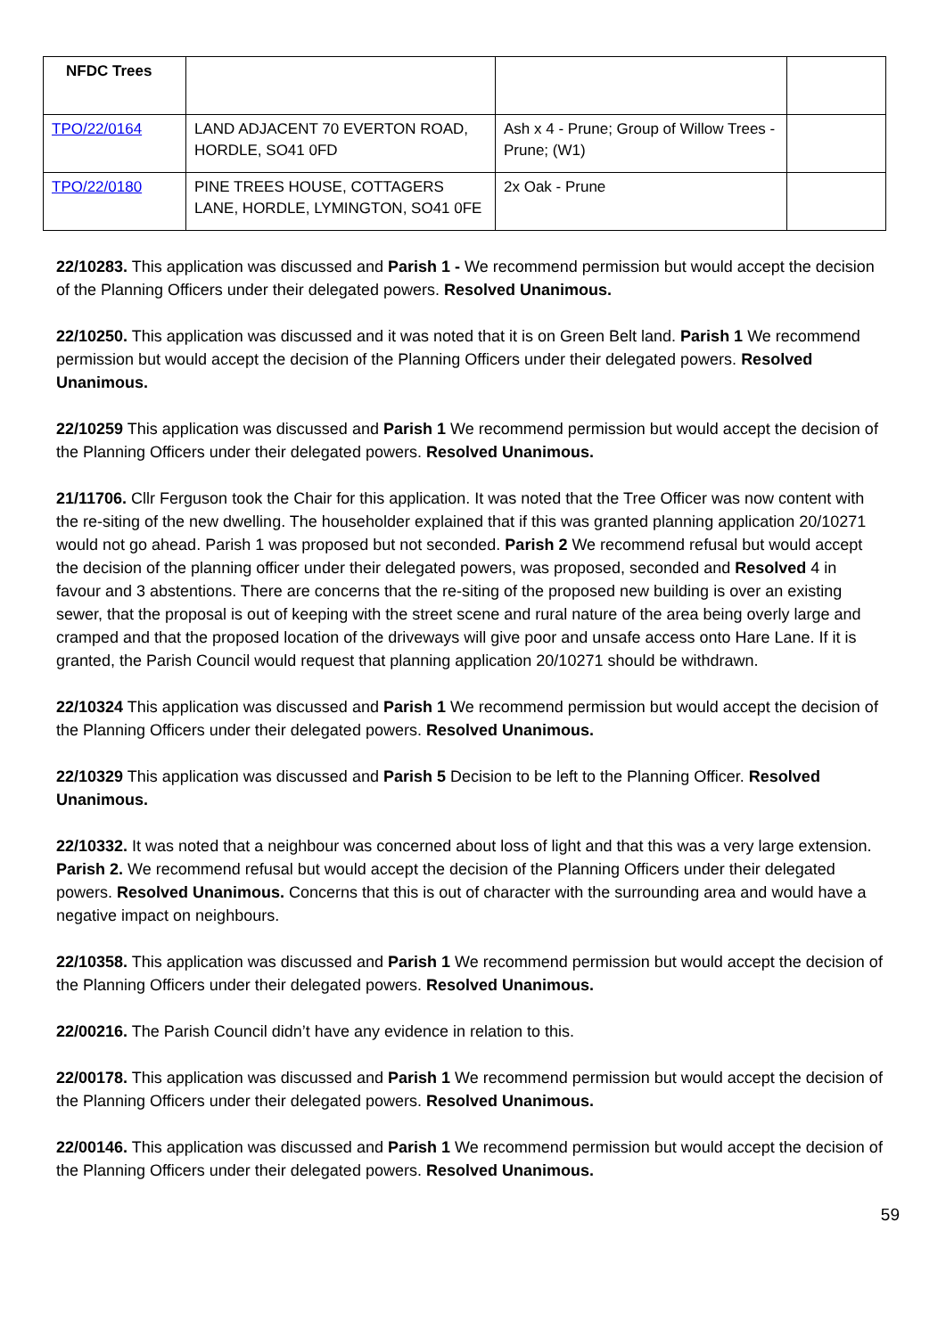| NFDC Trees | | | |
| TPO/22/0164 | LAND ADJACENT 70 EVERTON ROAD, HORDLE, SO41 0FD | Ash x 4 - Prune; Group of Willow Trees - Prune; (W1) | |
| TPO/22/0180 | PINE TREES HOUSE, COTTAGERS LANE, HORDLE, LYMINGTON, SO41 0FE | 2x Oak - Prune | |
22/10283. This application was discussed and Parish 1 - We recommend permission but would accept the decision of the Planning Officers under their delegated powers. Resolved Unanimous.
22/10250. This application was discussed and it was noted that it is on Green Belt land. Parish 1 We recommend permission but would accept the decision of the Planning Officers under their delegated powers. Resolved Unanimous.
22/10259 This application was discussed and Parish 1 We recommend permission but would accept the decision of the Planning Officers under their delegated powers. Resolved Unanimous.
21/11706. Cllr Ferguson took the Chair for this application. It was noted that the Tree Officer was now content with the re-siting of the new dwelling. The householder explained that if this was granted planning application 20/10271 would not go ahead. Parish 1 was proposed but not seconded. Parish 2 We recommend refusal but would accept the decision of the planning officer under their delegated powers, was proposed, seconded and Resolved 4 in favour and 3 abstentions. There are concerns that the re-siting of the proposed new building is over an existing sewer, that the proposal is out of keeping with the street scene and rural nature of the area being overly large and cramped and that the proposed location of the driveways will give poor and unsafe access onto Hare Lane. If it is granted, the Parish Council would request that planning application 20/10271 should be withdrawn.
22/10324 This application was discussed and Parish 1 We recommend permission but would accept the decision of the Planning Officers under their delegated powers. Resolved Unanimous.
22/10329 This application was discussed and Parish 5 Decision to be left to the Planning Officer. Resolved Unanimous.
22/10332. It was noted that a neighbour was concerned about loss of light and that this was a very large extension. Parish 2. We recommend refusal but would accept the decision of the Planning Officers under their delegated powers. Resolved Unanimous. Concerns that this is out of character with the surrounding area and would have a negative impact on neighbours.
22/10358. This application was discussed and Parish 1 We recommend permission but would accept the decision of the Planning Officers under their delegated powers. Resolved Unanimous.
22/00216. The Parish Council didn’t have any evidence in relation to this.
22/00178. This application was discussed and Parish 1 We recommend permission but would accept the decision of the Planning Officers under their delegated powers. Resolved Unanimous.
22/00146. This application was discussed and Parish 1 We recommend permission but would accept the decision of the Planning Officers under their delegated powers. Resolved Unanimous.
59